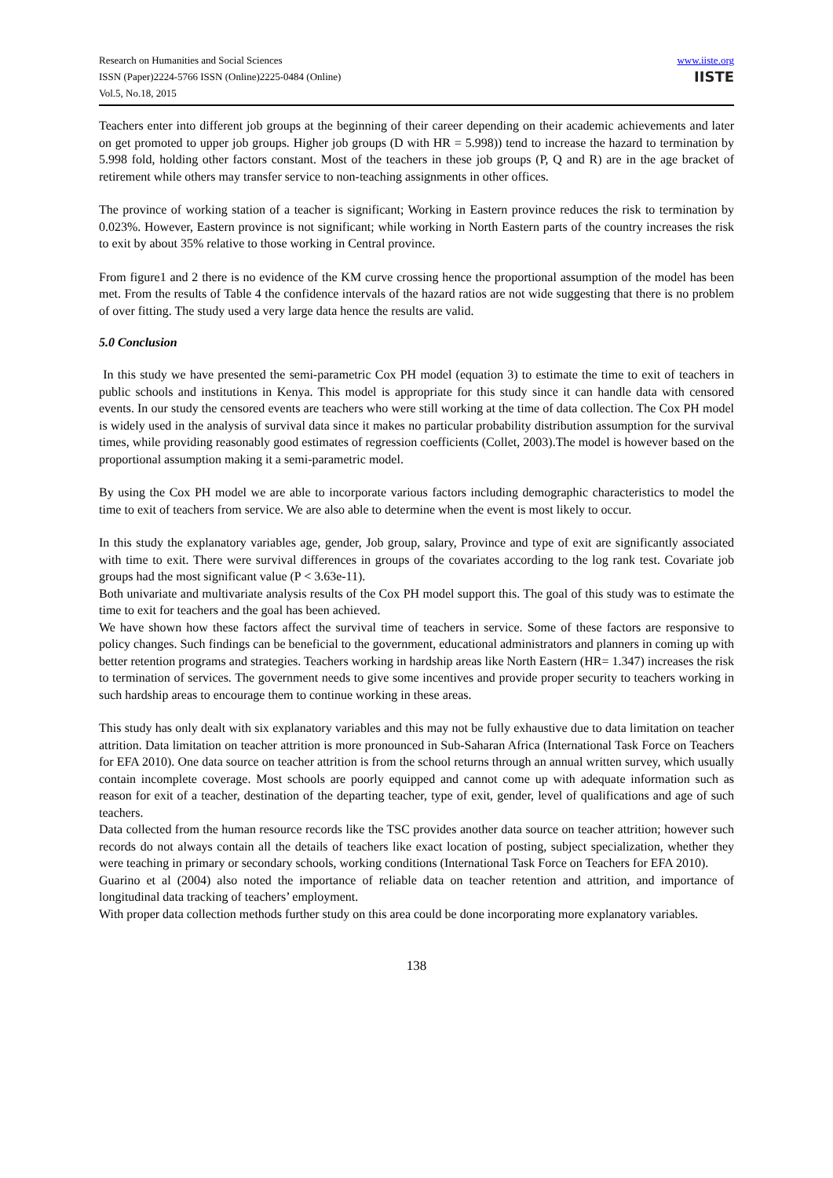Research on Humanities and Social Sciences
ISSN (Paper)2224-5766 ISSN (Online)2225-0484 (Online)
Vol.5, No.18, 2015
www.iiste.org
IISTE
Teachers enter into different job groups at the beginning of their career depending on their academic achievements and later on get promoted to upper job groups. Higher job groups (D with HR = 5.998)) tend to increase the hazard to termination by 5.998 fold, holding other factors constant. Most of the teachers in these job groups (P, Q and R) are in the age bracket of retirement while others may transfer service to non-teaching assignments in other offices.
The province of working station of a teacher is significant; Working in Eastern province reduces the risk to termination by 0.023%. However, Eastern province is not significant; while working in North Eastern parts of the country increases the risk to exit by about 35% relative to those working in Central province.
From figure1 and 2 there is no evidence of the KM curve crossing hence the proportional assumption of the model has been met. From the results of Table 4 the confidence intervals of the hazard ratios are not wide suggesting that there is no problem of over fitting. The study used a very large data hence the results are valid.
5.0 Conclusion
In this study we have presented the semi-parametric Cox PH model (equation 3) to estimate the time to exit of teachers in public schools and institutions in Kenya. This model is appropriate for this study since it can handle data with censored events. In our study the censored events are teachers who were still working at the time of data collection. The Cox PH model is widely used in the analysis of survival data since it makes no particular probability distribution assumption for the survival times, while providing reasonably good estimates of regression coefficients (Collet, 2003).The model is however based on the proportional assumption making it a semi-parametric model.
By using the Cox PH model we are able to incorporate various factors including demographic characteristics to model the time to exit of teachers from service. We are also able to determine when the event is most likely to occur.
In this study the explanatory variables age, gender, Job group, salary, Province and type of exit are significantly associated with time to exit. There were survival differences in groups of the covariates according to the log rank test. Covariate job groups had the most significant value (P < 3.63e-11).
Both univariate and multivariate analysis results of the Cox PH model support this. The goal of this study was to estimate the time to exit for teachers and the goal has been achieved.
We have shown how these factors affect the survival time of teachers in service. Some of these factors are responsive to policy changes. Such findings can be beneficial to the government, educational administrators and planners in coming up with better retention programs and strategies. Teachers working in hardship areas like North Eastern (HR= 1.347) increases the risk to termination of services. The government needs to give some incentives and provide proper security to teachers working in such hardship areas to encourage them to continue working in these areas.
This study has only dealt with six explanatory variables and this may not be fully exhaustive due to data limitation on teacher attrition. Data limitation on teacher attrition is more pronounced in Sub-Saharan Africa (International Task Force on Teachers for EFA 2010). One data source on teacher attrition is from the school returns through an annual written survey, which usually contain incomplete coverage. Most schools are poorly equipped and cannot come up with adequate information such as reason for exit of a teacher, destination of the departing teacher, type of exit, gender, level of qualifications and age of such teachers.
Data collected from the human resource records like the TSC provides another data source on teacher attrition; however such records do not always contain all the details of teachers like exact location of posting, subject specialization, whether they were teaching in primary or secondary schools, working conditions (International Task Force on Teachers for EFA 2010).
Guarino et al (2004) also noted the importance of reliable data on teacher retention and attrition, and importance of longitudinal data tracking of teachers’ employment.
With proper data collection methods further study on this area could be done incorporating more explanatory variables.
138